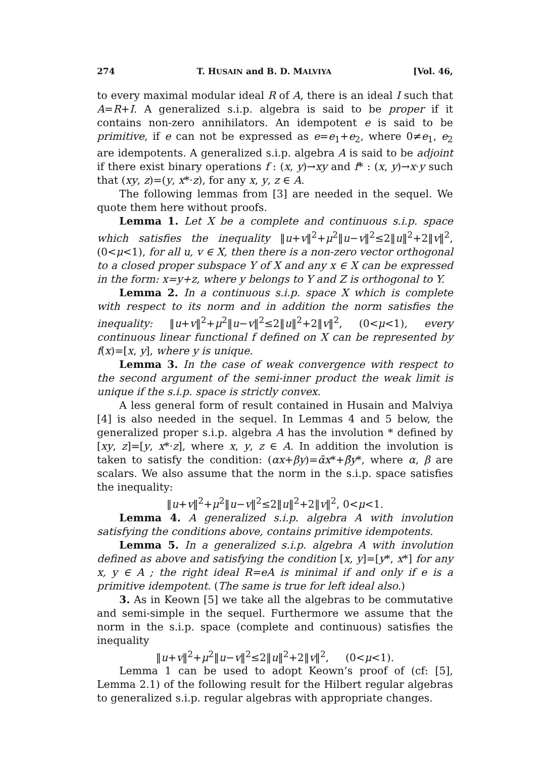274 T. HUSAIN and B. D. MALVIYA [Vol. 46,
to every maximal modular ideal R of A, there is an ideal I such that A=R+I. A generalized s.i.p. algebra is said to be proper if it contains non-zero annihilators. An idempotent e is said to be primitive, if e can not be expressed as e=e<sub>1</sub>+e<sub>2</sub>, where 0≠e<sub>1</sub>, e<sub>2</sub> are idempotents. A generalized s.i.p. algebra A is said to be adjoint if there exist binary operations f : (x, y)→xy and f* : (x, y)→x·y such that (xy, z)=(y, x*·z), for any x, y, z ∈ A.
The following lemmas from [3] are needed in the sequel. We quote them here without proofs.
Lemma 1. Let X be a complete and continuous s.i.p. space which satisfies the inequality ‖u+v‖<sup>2</sup>+μ<sup>2</sup>‖u−v‖<sup>2</sup>≤2‖u‖<sup>2</sup>+2‖v‖<sup>2</sup>, (0<μ<1), for all u, v ∈ X, then there is a non-zero vector orthogonal to a closed proper subspace Y of X and any x ∈ X can be expressed in the form: x=y+z, where y belongs to Y and Z is orthogonal to Y.
Lemma 2. In a continuous s.i.p. space X which is complete with respect to its norm and in addition the norm satisfies the inequality: ‖u+v‖<sup>2</sup>+μ<sup>2</sup>‖u−v‖<sup>2</sup>≤2‖u‖<sup>2</sup>+2‖v‖<sup>2</sup>, (0<μ<1), every continuous linear functional f defined on X can be represented by f(x)=[x, y], where y is unique.
Lemma 3. In the case of weak convergence with respect to the second argument of the semi-inner product the weak limit is unique if the s.i.p. space is strictly convex.
A less general form of result contained in Husain and Malviya [4] is also needed in the sequel. In Lemmas 4 and 5 below, the generalized proper s.i.p. algebra A has the involution * defined by [xy, z]=[y, x*·z], where x, y, z ∈ A. In addition the involution is taken to satisfy the condition: (αx+βy)=ᾱx*+β̄y*, where α, β are scalars. We also assume that the norm in the s.i.p. space satisfies the inequality:
‖u+v‖<sup>2</sup>+μ<sup>2</sup>‖u−v‖<sup>2</sup>≤2‖u‖<sup>2</sup>+2‖v‖<sup>2</sup>, 0<μ<1.
Lemma 4. A generalized s.i.p. algebra A with involution satisfying the conditions above, contains primitive idempotents.
Lemma 5. In a generalized s.i.p. algebra A with involution defined as above and satisfying the condition [x, y]=[y*, x*] for any x, y ∈ A ; the right ideal R=eA is minimal if and only if e is a primitive idempotent. (The same is true for left ideal also.)
3. As in Keown [5] we take all the algebras to be commutative and semi-simple in the sequel. Furthermore we assume that the norm in the s.i.p. space (complete and continuous) satisfies the inequality
‖u+v‖<sup>2</sup>+μ<sup>2</sup>‖u−v‖<sup>2</sup>≤2‖u‖<sup>2</sup>+2‖v‖<sup>2</sup>, (0<μ<1).
Lemma 1 can be used to adopt Keown’s proof of (cf: [5], Lemma 2.1) of the following result for the Hilbert regular algebras to generalized s.i.p. regular algebras with appropriate changes.